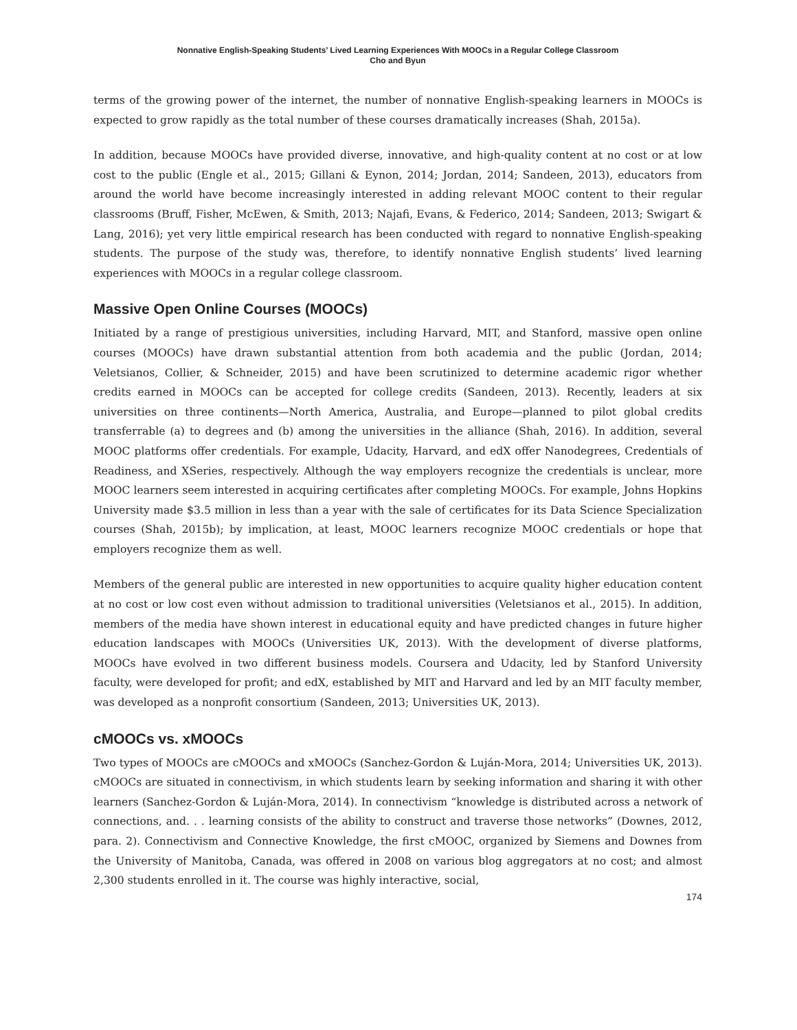Nonnative English-Speaking Students’ Lived Learning Experiences With MOOCs in a Regular College Classroom
Cho and Byun
terms of the growing power of the internet, the number of nonnative English-speaking learners in MOOCs is expected to grow rapidly as the total number of these courses dramatically increases (Shah, 2015a).
In addition, because MOOCs have provided diverse, innovative, and high-quality content at no cost or at low cost to the public (Engle et al., 2015; Gillani & Eynon, 2014; Jordan, 2014; Sandeen, 2013), educators from around the world have become increasingly interested in adding relevant MOOC content to their regular classrooms (Bruff, Fisher, McEwen, & Smith, 2013; Najafi, Evans, & Federico, 2014; Sandeen, 2013; Swigart & Lang, 2016); yet very little empirical research has been conducted with regard to nonnative English-speaking students. The purpose of the study was, therefore, to identify nonnative English students’ lived learning experiences with MOOCs in a regular college classroom.
Massive Open Online Courses (MOOCs)
Initiated by a range of prestigious universities, including Harvard, MIT, and Stanford, massive open online courses (MOOCs) have drawn substantial attention from both academia and the public (Jordan, 2014; Veletsianos, Collier, & Schneider, 2015) and have been scrutinized to determine academic rigor whether credits earned in MOOCs can be accepted for college credits (Sandeen, 2013). Recently, leaders at six universities on three continents—North America, Australia, and Europe—planned to pilot global credits transferrable (a) to degrees and (b) among the universities in the alliance (Shah, 2016). In addition, several MOOC platforms offer credentials. For example, Udacity, Harvard, and edX offer Nanodegrees, Credentials of Readiness, and XSeries, respectively. Although the way employers recognize the credentials is unclear, more MOOC learners seem interested in acquiring certificates after completing MOOCs. For example, Johns Hopkins University made $3.5 million in less than a year with the sale of certificates for its Data Science Specialization courses (Shah, 2015b); by implication, at least, MOOC learners recognize MOOC credentials or hope that employers recognize them as well.
Members of the general public are interested in new opportunities to acquire quality higher education content at no cost or low cost even without admission to traditional universities (Veletsianos et al., 2015). In addition, members of the media have shown interest in educational equity and have predicted changes in future higher education landscapes with MOOCs (Universities UK, 2013). With the development of diverse platforms, MOOCs have evolved in two different business models. Coursera and Udacity, led by Stanford University faculty, were developed for profit; and edX, established by MIT and Harvard and led by an MIT faculty member, was developed as a nonprofit consortium (Sandeen, 2013; Universities UK, 2013).
cMOOCs vs. xMOOCs
Two types of MOOCs are cMOOCs and xMOOCs (Sanchez-Gordon & Luján-Mora, 2014; Universities UK, 2013). cMOOCs are situated in connectivism, in which students learn by seeking information and sharing it with other learners (Sanchez-Gordon & Luján-Mora, 2014). In connectivism “knowledge is distributed across a network of connections, and. . . learning consists of the ability to construct and traverse those networks” (Downes, 2012, para. 2). Connectivism and Connective Knowledge, the first cMOOC, organized by Siemens and Downes from the University of Manitoba, Canada, was offered in 2008 on various blog aggregators at no cost; and almost 2,300 students enrolled in it. The course was highly interactive, social,
174